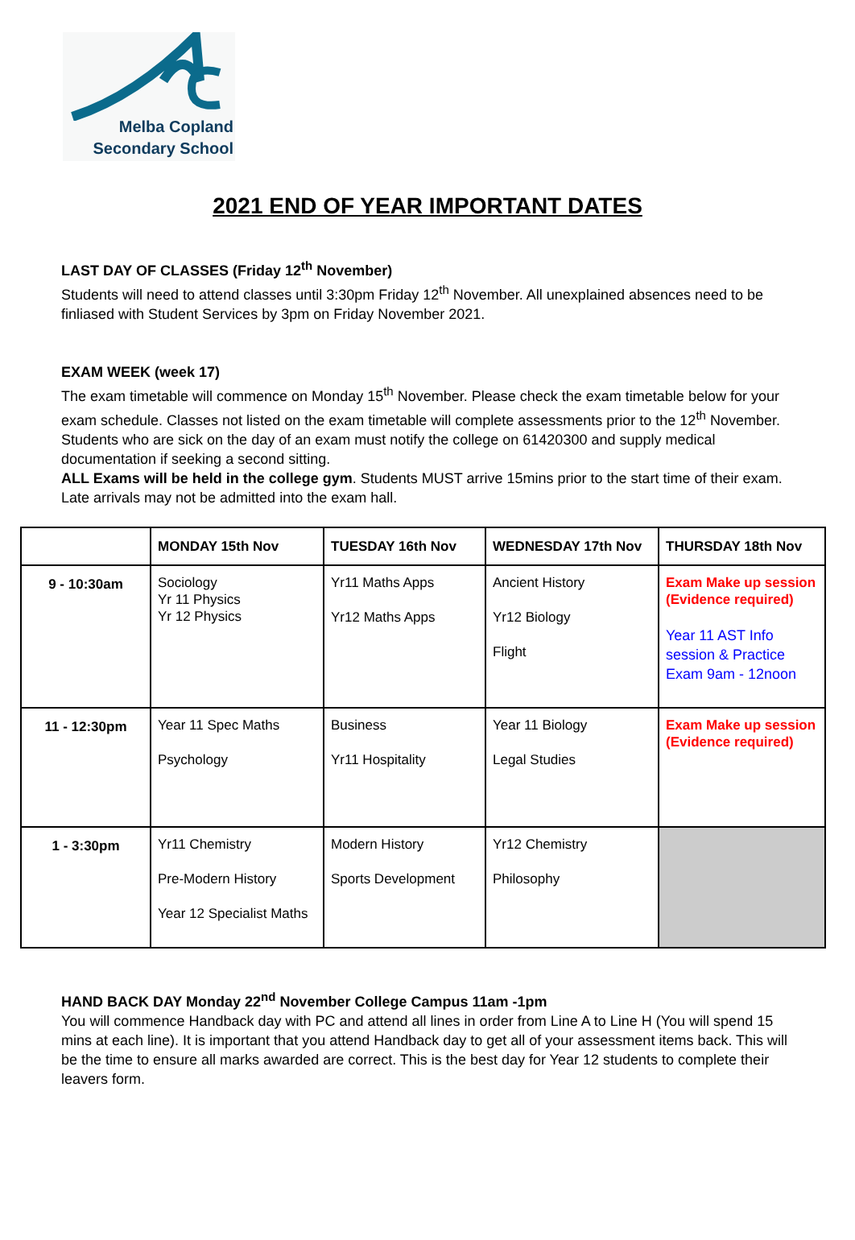Melba Copland
Secondary School
2021 END OF YEAR IMPORTANT DATES
LAST DAY OF CLASSES (Friday 12<sup>th</sup> November)
Students will need to attend classes until 3:30pm Friday 12<sup>th</sup> November. All unexplained absences need to be finliased with Student Services by 3pm on Friday November 2021.
EXAM WEEK (week 17)
The exam timetable will commence on Monday 15<sup>th</sup> November. Please check the exam timetable below for your exam schedule. Classes not listed on the exam timetable will complete assessments prior to the 12<sup>th</sup> November. Students who are sick on the day of an exam must notify the college on 61420300 and supply medical documentation if seeking a second sitting.
ALL Exams will be held in the college gym. Students MUST arrive 15mins prior to the start time of their exam. Late arrivals may not be admitted into the exam hall.
| | MONDAY 15th Nov | TUESDAY 16th Nov | WEDNESDAY 17th Nov | THURSDAY 18th Nov |
| --- | --- | --- | --- | --- |
| 9 - 10:30am | Sociology Yr 11 Physics Yr 12 Physics | Yr11 Maths Apps Yr12 Maths Apps | Ancient History Yr12 Biology Flight | Exam Make up session (Evidence required) Year 11 AST Info session & Practice Exam 9am - 12noon |
| 11 - 12:30pm | Year 11 Spec Maths Psychology | Business Yr11 Hospitality | Year 11 Biology Legal Studies | Exam Make up session (Evidence required) |
| 1 - 3:30pm | Yr11 Chemistry Pre-Modern History Year 12 Specialist Maths | Modern History Sports Development | Yr12 Chemistry Philosophy | |
HAND BACK DAY Monday 22<sup>nd</sup> November College Campus 11am -1pm
You will commence Handback day with PC and attend all lines in order from Line A to Line H (You will spend 15 mins at each line). It is important that you attend Handback day to get all of your assessment items back. This will be the time to ensure all marks awarded are correct. This is the best day for Year 12 students to complete their leavers form.